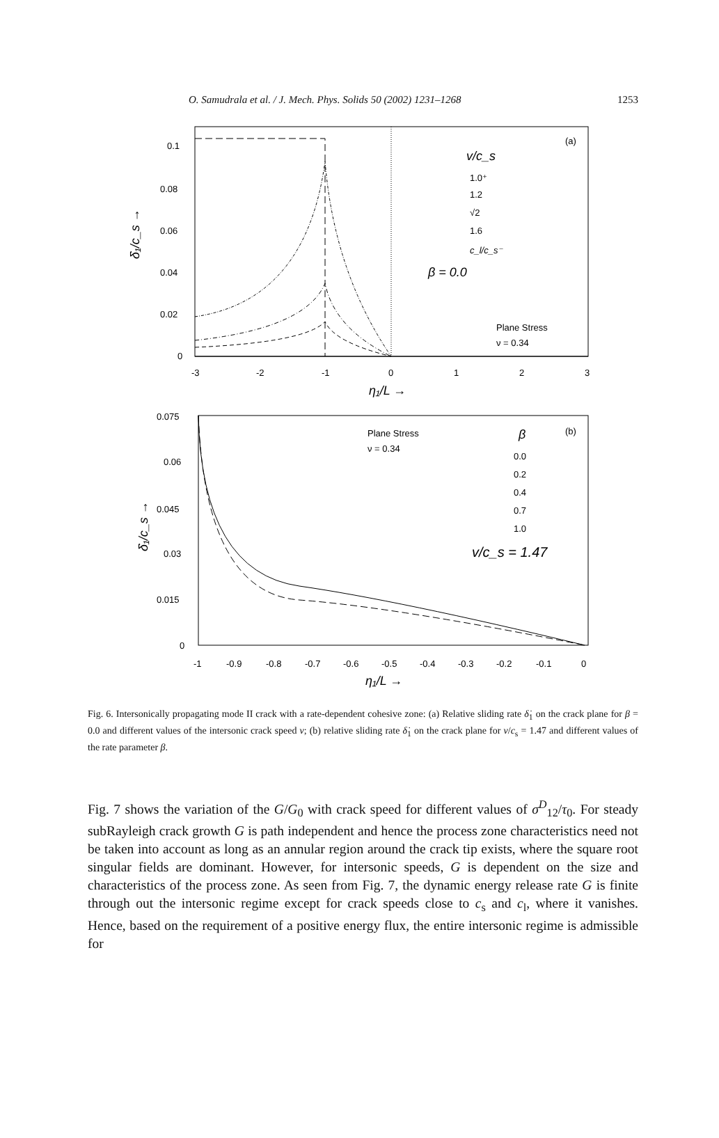O. Samudrala et al. / J. Mech. Phys. Solids 50 (2002) 1231–1268 1253
0.1
0.08
0.06
0.04
0.02
0
-3
-2
-1
0
1
2
3
η₁/L →
δ̇₁/c_s →
(a)
v/c_s
1.0⁺
1.2
√2
1.6
c_l/c_s⁻
β = 0.0
Plane Stress
ν = 0.34
0.075
0.06
0.045
0.03
0.015
0
-1
-0.9
-0.8
-0.7
-0.6
-0.5
-0.4
-0.3
-0.2
-0.1
0
η₁/L →
δ̇₁/c_s →
(b)
Plane Stress
ν = 0.34
β
0.0
0.2
0.4
0.7
1.0
v/c_s = 1.47
Fig. 6. Intersonically propagating mode II crack with a rate-dependent cohesive zone: (a) Relative sliding rate δ̇<sub>1</sub> on the crack plane for β = 0.0 and different values of the intersonic crack speed v; (b) relative sliding rate δ̇<sub>1</sub> on the crack plane for v/c<sub>s</sub> = 1.47 and different values of the rate parameter β.
Fig. 7 shows the variation of the G/G<sub>0</sub> with crack speed for different values of σ<sup>D</sup><sub>12</sub>/τ<sub>0</sub>. For steady subRayleigh crack growth G is path independent and hence the process zone characteristics need not be taken into account as long as an annular region around the crack tip exists, where the square root singular fields are dominant. However, for intersonic speeds, G is dependent on the size and characteristics of the process zone. As seen from Fig. 7, the dynamic energy release rate G is finite through out the intersonic regime except for crack speeds close to c<sub>s</sub> and c<sub>l</sub>, where it vanishes. Hence, based on the requirement of a positive energy flux, the entire intersonic regime is admissible for